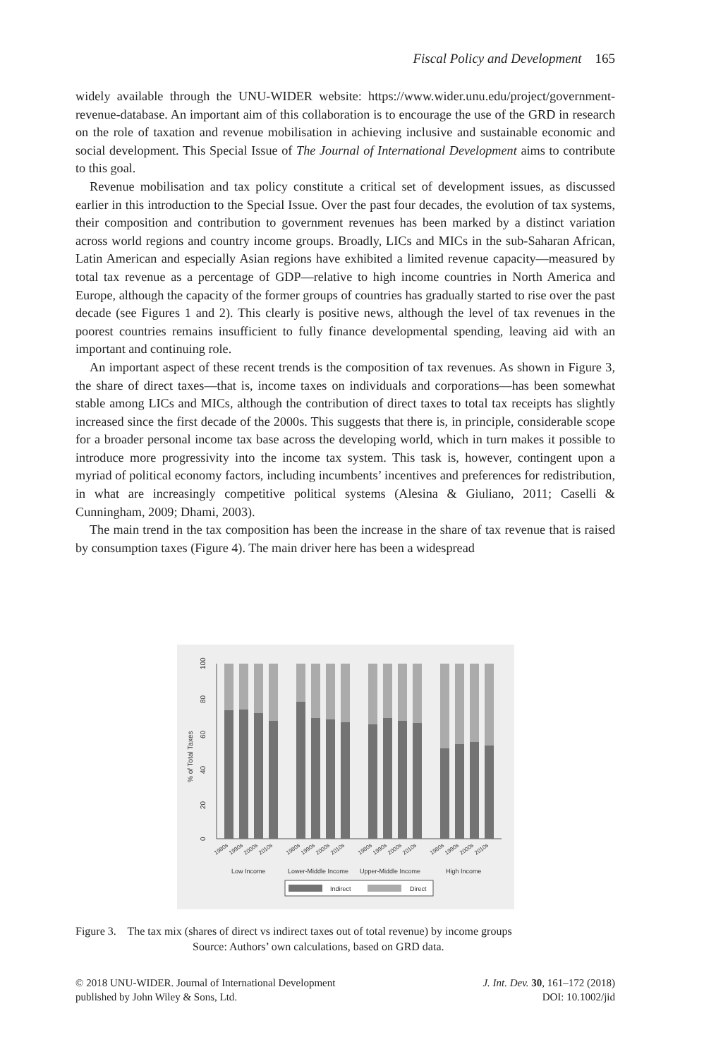Fiscal Policy and Development 165
widely available through the UNU-WIDER website: https://www.wider.unu.edu/project/government-revenue-database. An important aim of this collaboration is to encourage the use of the GRD in research on the role of taxation and revenue mobilisation in achieving inclusive and sustainable economic and social development. This Special Issue of The Journal of International Development aims to contribute to this goal.
Revenue mobilisation and tax policy constitute a critical set of development issues, as discussed earlier in this introduction to the Special Issue. Over the past four decades, the evolution of tax systems, their composition and contribution to government revenues has been marked by a distinct variation across world regions and country income groups. Broadly, LICs and MICs in the sub-Saharan African, Latin American and especially Asian regions have exhibited a limited revenue capacity—measured by total tax revenue as a percentage of GDP—relative to high income countries in North America and Europe, although the capacity of the former groups of countries has gradually started to rise over the past decade (see Figures 1 and 2). This clearly is positive news, although the level of tax revenues in the poorest countries remains insufficient to fully finance developmental spending, leaving aid with an important and continuing role.
An important aspect of these recent trends is the composition of tax revenues. As shown in Figure 3, the share of direct taxes—that is, income taxes on individuals and corporations—has been somewhat stable among LICs and MICs, although the contribution of direct taxes to total tax receipts has slightly increased since the first decade of the 2000s. This suggests that there is, in principle, considerable scope for a broader personal income tax base across the developing world, which in turn makes it possible to introduce more progressivity into the income tax system. This task is, however, contingent upon a myriad of political economy factors, including incumbents’ incentives and preferences for redistribution, in what are increasingly competitive political systems (Alesina & Giuliano, 2011; Caselli & Cunningham, 2009; Dhami, 2003).
The main trend in the tax composition has been the increase in the share of tax revenue that is raised by consumption taxes (Figure 4). The main driver here has been a widespread
0
20
40
60
80
100
% of Total Taxes
1980s
1990s
2000s
2010s
1980s
1990s
2000s
2010s
1980s
1990s
2000s
2010s
1980s
1990s
2000s
2010s
Low Income
Lower-Middle Income
Upper-Middle Income
High Income
Indirect
Direct
Figure 3. The tax mix (shares of direct vs indirect taxes out of total revenue) by income groups
Source: Authors’ own calculations, based on GRD data.
© 2018 UNU-WIDER. Journal of International Development
published by John Wiley & Sons, Ltd.
J. Int. Dev. 30, 161–172 (2018)
DOI: 10.1002/jid